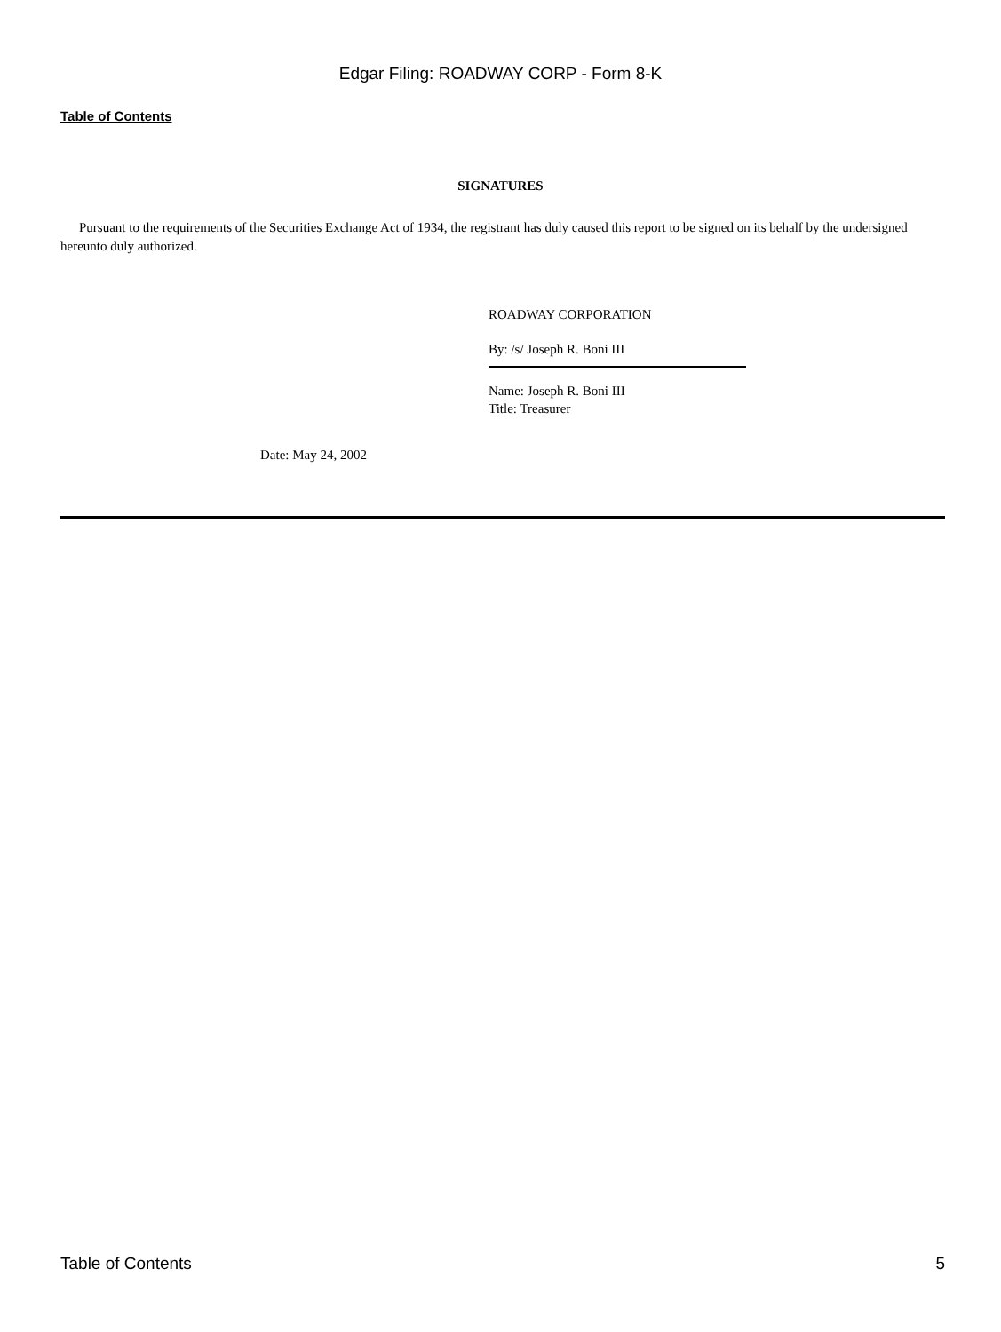Edgar Filing: ROADWAY CORP - Form 8-K
Table of Contents
SIGNATURES
Pursuant to the requirements of the Securities Exchange Act of 1934, the registrant has duly caused this report to be signed on its behalf by the undersigned hereunto duly authorized.
ROADWAY CORPORATION
By: /s/ Joseph R. Boni III
Name: Joseph R. Boni III
Title: Treasurer
Date: May 24, 2002
Table of Contents 5